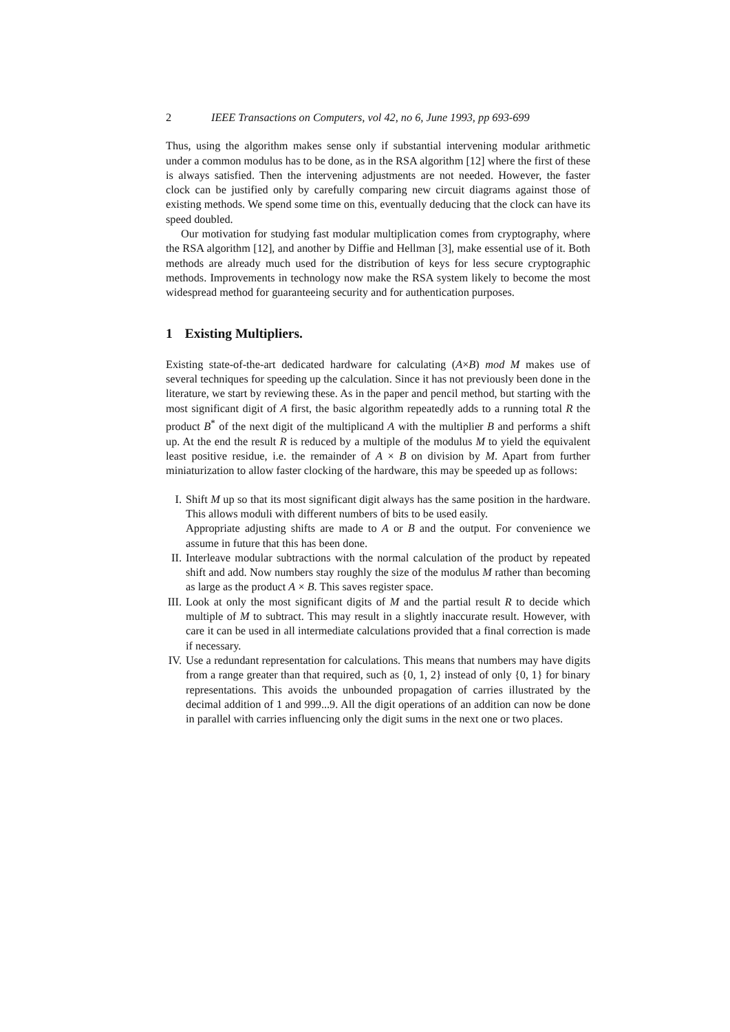2 IEEE Transactions on Computers, vol 42, no 6, June 1993, pp 693-699
Thus, using the algorithm makes sense only if substantial intervening modular arithmetic under a common modulus has to be done, as in the RSA algorithm [12] where the first of these is always satisfied. Then the intervening adjustments are not needed. However, the faster clock can be justified only by carefully comparing new circuit diagrams against those of existing methods. We spend some time on this, eventually deducing that the clock can have its speed doubled.
Our motivation for studying fast modular multiplication comes from cryptography, where the RSA algorithm [12], and another by Diffie and Hellman [3], make essential use of it. Both methods are already much used for the distribution of keys for less secure cryptographic methods. Improvements in technology now make the RSA system likely to become the most widespread method for guaranteeing security and for authentication purposes.
1 Existing Multipliers.
Existing state-of-the-art dedicated hardware for calculating (A×B) mod M makes use of several techniques for speeding up the calculation. Since it has not previously been done in the literature, we start by reviewing these. As in the paper and pencil method, but starting with the most significant digit of A first, the basic algorithm repeatedly adds to a running total R the product B<sup>*</sup> of the next digit of the multiplicand A with the multiplier B and performs a shift up. At the end the result R is reduced by a multiple of the modulus M to yield the equivalent least positive residue, i.e. the remainder of A × B on division by M. Apart from further miniaturization to allow faster clocking of the hardware, this may be speeded up as follows:
I. Shift M up so that its most significant digit always has the same position in the hardware. This allows moduli with different numbers of bits to be used easily.
Appropriate adjusting shifts are made to A or B and the output. For convenience we assume in future that this has been done.
II.
Interleave modular subtractions with the normal calculation of the product by repeated shift and add. Now numbers stay roughly the size of the modulus M rather than becoming as large as the product A × B. This saves register space.
III.
Look at only the most significant digits of M and the partial result R to decide which multiple of M to subtract. This may result in a slightly inaccurate result. However, with care it can be used in all intermediate calculations provided that a final correction is made if necessary.
IV.
Use a redundant representation for calculations. This means that numbers may have digits from a range greater than that required, such as {0, 1, 2} instead of only {0, 1} for binary representations. This avoids the unbounded propagation of carries illustrated by the decimal addition of 1 and 999...9. All the digit operations of an addition can now be done in parallel with carries influencing only the digit sums in the next one or two places.